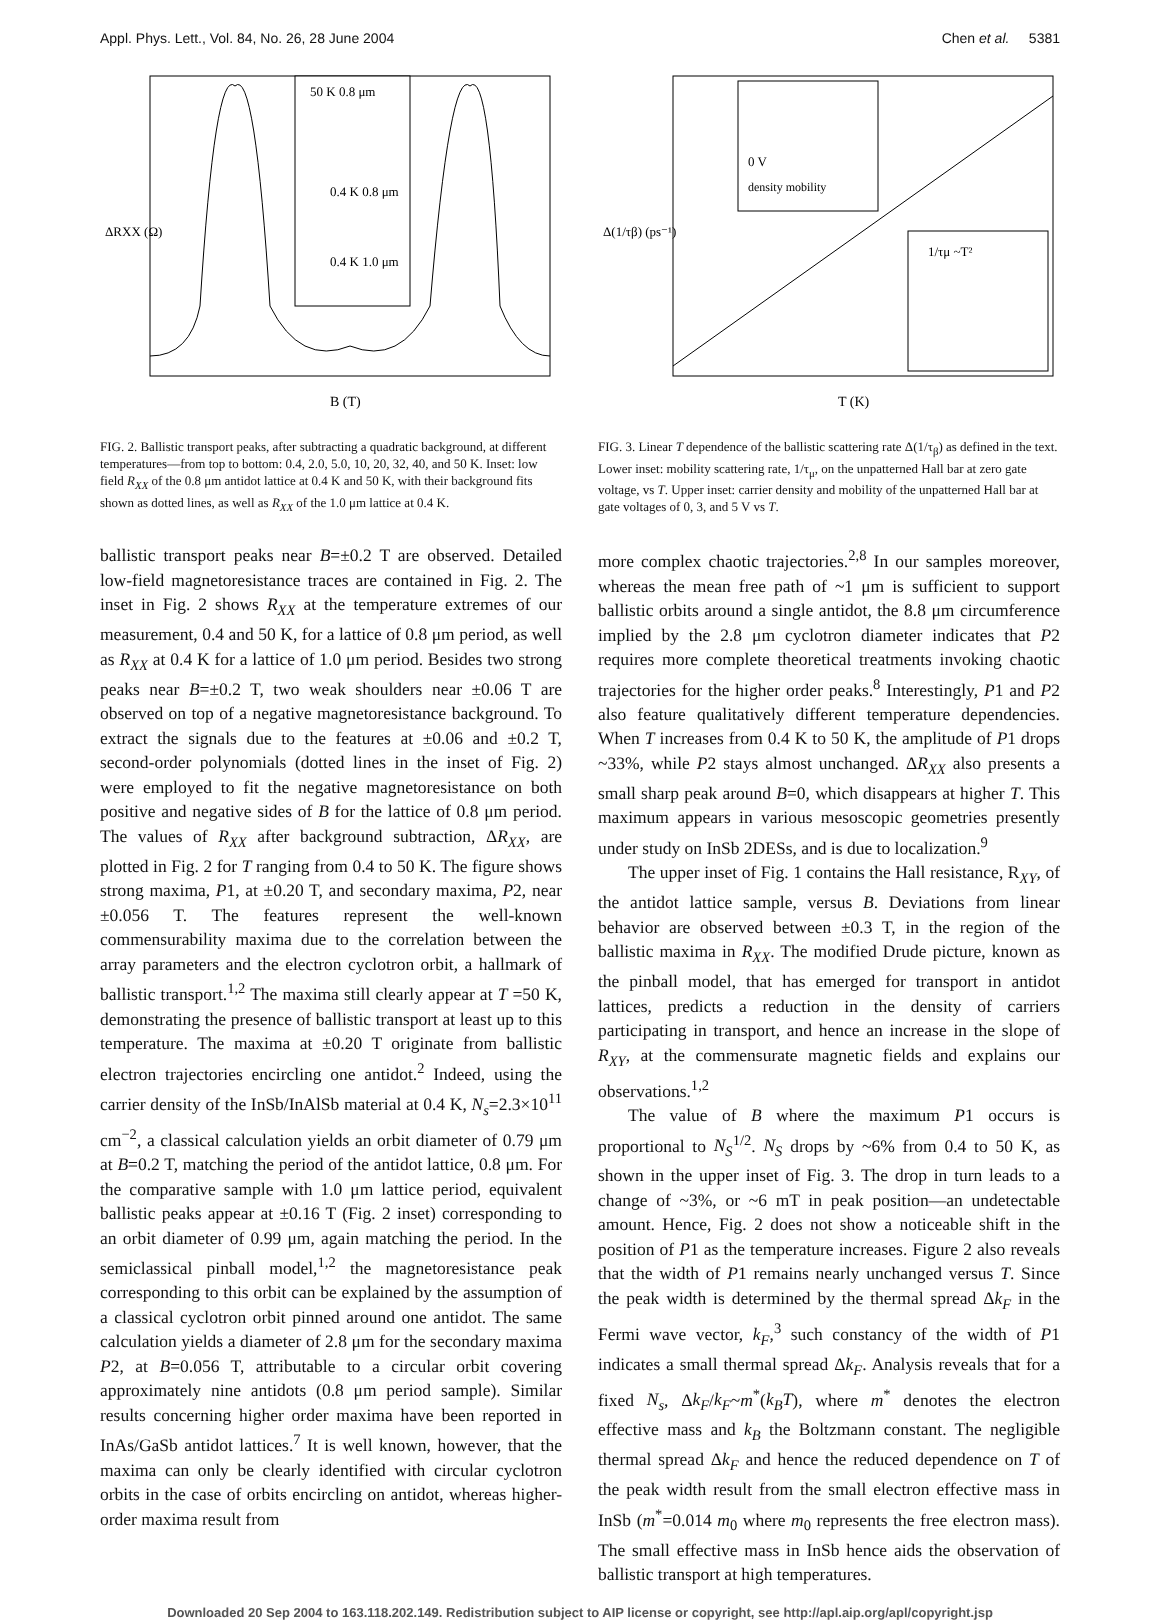Appl. Phys. Lett., Vol. 84, No. 26, 28 June 2004 Chen et al. 5381
50 K 0.8 μm
0.4 K 0.8 μm
0.4 K 1.0 μm
B (T)
ΔRXX (Ω)
FIG. 2. Ballistic transport peaks, after subtracting a quadratic background, at different temperatures—from top to bottom: 0.4, 2.0, 5.0, 10, 20, 32, 40, and 50 K. Inset: low field R<sub>XX</sub> of the 0.8 μm antidot lattice at 0.4 K and 50 K, with their background fits shown as dotted lines, as well as R<sub>XX</sub> of the 1.0 μm lattice at 0.4 K.
ballistic transport peaks near B=±0.2 T are observed. Detailed low-field magnetoresistance traces are contained in Fig. 2. The inset in Fig. 2 shows R<sub>XX</sub> at the temperature extremes of our measurement, 0.4 and 50 K, for a lattice of 0.8 μm period, as well as R<sub>XX</sub> at 0.4 K for a lattice of 1.0 μm period. Besides two strong peaks near B=±0.2 T, two weak shoulders near ±0.06 T are observed on top of a negative magnetoresistance background. To extract the signals due to the features at ±0.06 and ±0.2 T, second-order polynomials (dotted lines in the inset of Fig. 2) were employed to fit the negative magnetoresistance on both positive and negative sides of B for the lattice of 0.8 μm period. The values of R<sub>XX</sub> after background subtraction, ΔR<sub>XX</sub>, are plotted in Fig. 2 for T ranging from 0.4 to 50 K. The figure shows strong maxima, P1, at ±0.20 T, and secondary maxima, P2, near ±0.056 T. The features represent the well-known commensurability maxima due to the correlation between the array parameters and the electron cyclotron orbit, a hallmark of ballistic transport.<sup>1,2</sup> The maxima still clearly appear at T =50 K, demonstrating the presence of ballistic transport at least up to this temperature. The maxima at ±0.20 T originate from ballistic electron trajectories encircling one antidot.<sup>2</sup> Indeed, using the carrier density of the InSb/InAlSb material at 0.4 K, N<sub>s</sub>=2.3×10<sup>11</sup> cm<sup>−2</sup>, a classical calculation yields an orbit diameter of 0.79 μm at B=0.2 T, matching the period of the antidot lattice, 0.8 μm. For the comparative sample with 1.0 μm lattice period, equivalent ballistic peaks appear at ±0.16 T (Fig. 2 inset) corresponding to an orbit diameter of 0.99 μm, again matching the period. In the semiclassical pinball model,<sup>1,2</sup> the magnetoresistance peak corresponding to this orbit can be explained by the assumption of a classical cyclotron orbit pinned around one antidot. The same calculation yields a diameter of 2.8 μm for the secondary maxima P2, at B=0.056 T, attributable to a circular orbit covering approximately nine antidots (0.8 μm period sample). Similar results concerning higher order maxima have been reported in InAs/GaSb antidot lattices.<sup>7</sup> It is well known, however, that the maxima can only be clearly identified with circular cyclotron orbits in the case of orbits encircling on antidot, whereas higher-order maxima result from
0 V
density mobility
1/τμ ~T²
T (K)
Δ(1/τβ) (ps⁻¹)
FIG. 3. Linear T dependence of the ballistic scattering rate Δ(1/τ<sub>β</sub>) as defined in the text. Lower inset: mobility scattering rate, 1/τ<sub>μ</sub>, on the unpatterned Hall bar at zero gate voltage, vs T. Upper inset: carrier density and mobility of the unpatterned Hall bar at gate voltages of 0, 3, and 5 V vs T.
more complex chaotic trajectories.<sup>2,8</sup> In our samples moreover, whereas the mean free path of ~1 μm is sufficient to support ballistic orbits around a single antidot, the 8.8 μm circumference implied by the 2.8 μm cyclotron diameter indicates that P2 requires more complete theoretical treatments invoking chaotic trajectories for the higher order peaks.<sup>8</sup> Interestingly, P1 and P2 also feature qualitatively different temperature dependencies. When T increases from 0.4 K to 50 K, the amplitude of P1 drops ~33%, while P2 stays almost unchanged. ΔR<sub>XX</sub> also presents a small sharp peak around B=0, which disappears at higher T. This maximum appears in various mesoscopic geometries presently under study on InSb 2DESs, and is due to localization.<sup>9</sup>
The upper inset of Fig. 1 contains the Hall resistance, R<sub>XY</sub>, of the antidot lattice sample, versus B. Deviations from linear behavior are observed between ±0.3 T, in the region of the ballistic maxima in R<sub>XX</sub>. The modified Drude picture, known as the pinball model, that has emerged for transport in antidot lattices, predicts a reduction in the density of carriers participating in transport, and hence an increase in the slope of R<sub>XY</sub>, at the commensurate magnetic fields and explains our observations.<sup>1,2</sup>
The value of B where the maximum P1 occurs is proportional to N<sub>S</sub><sup>1/2</sup>. N<sub>S</sub> drops by ~6% from 0.4 to 50 K, as shown in the upper inset of Fig. 3. The drop in turn leads to a change of ~3%, or ~6 mT in peak position—an undetectable amount. Hence, Fig. 2 does not show a noticeable shift in the position of P1 as the temperature increases. Figure 2 also reveals that the width of P1 remains nearly unchanged versus T. Since the peak width is determined by the thermal spread Δk<sub>F</sub> in the Fermi wave vector, k<sub>F</sub>,<sup>3</sup> such constancy of the width of P1 indicates a small thermal spread Δk<sub>F</sub>. Analysis reveals that for a fixed N<sub>s</sub>, Δk<sub>F</sub>/k<sub>F</sub>~m<sup>*</sup>(k<sub>B</sub>T), where m<sup>*</sup> denotes the electron effective mass and k<sub>B</sub> the Boltzmann constant. The negligible thermal spread Δk<sub>F</sub> and hence the reduced dependence on T of the peak width result from the small electron effective mass in InSb (m<sup>*</sup>=0.014 m<sub>0</sub> where m<sub>0</sub> represents the free electron mass). The small effective mass in InSb hence aids the observation of ballistic transport at high temperatures.
Downloaded 20 Sep 2004 to 163.118.202.149. Redistribution subject to AIP license or copyright, see http://apl.aip.org/apl/copyright.jsp